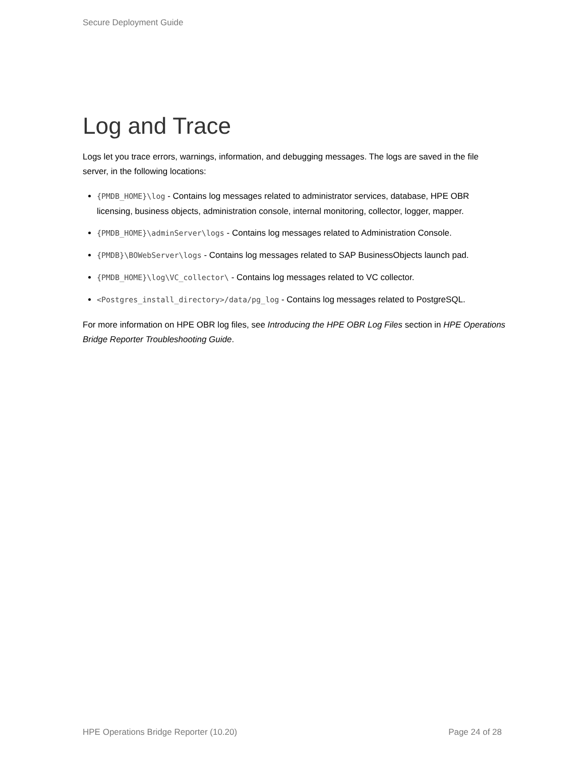Secure Deployment Guide
Log and Trace
Logs let you trace errors, warnings, information, and debugging messages. The logs are saved in the file server, in the following locations:
{PMDB_HOME}\log - Contains log messages related to administrator services, database, HPE OBR licensing, business objects, administration console, internal monitoring, collector, logger, mapper.
{PMDB_HOME}\adminServer\logs - Contains log messages related to Administration Console.
{PMDB}\BOWebServer\logs - Contains log messages related to SAP BusinessObjects launch pad.
{PMDB_HOME}\log\VC_collector\ - Contains log messages related to VC collector.
<Postgres_install_directory>/data/pg_log - Contains log messages related to PostgreSQL.
For more information on HPE OBR log files, see Introducing the HPE OBR Log Files section in HPE Operations Bridge Reporter Troubleshooting Guide.
HPE Operations Bridge Reporter (10.20) Page 24 of 28